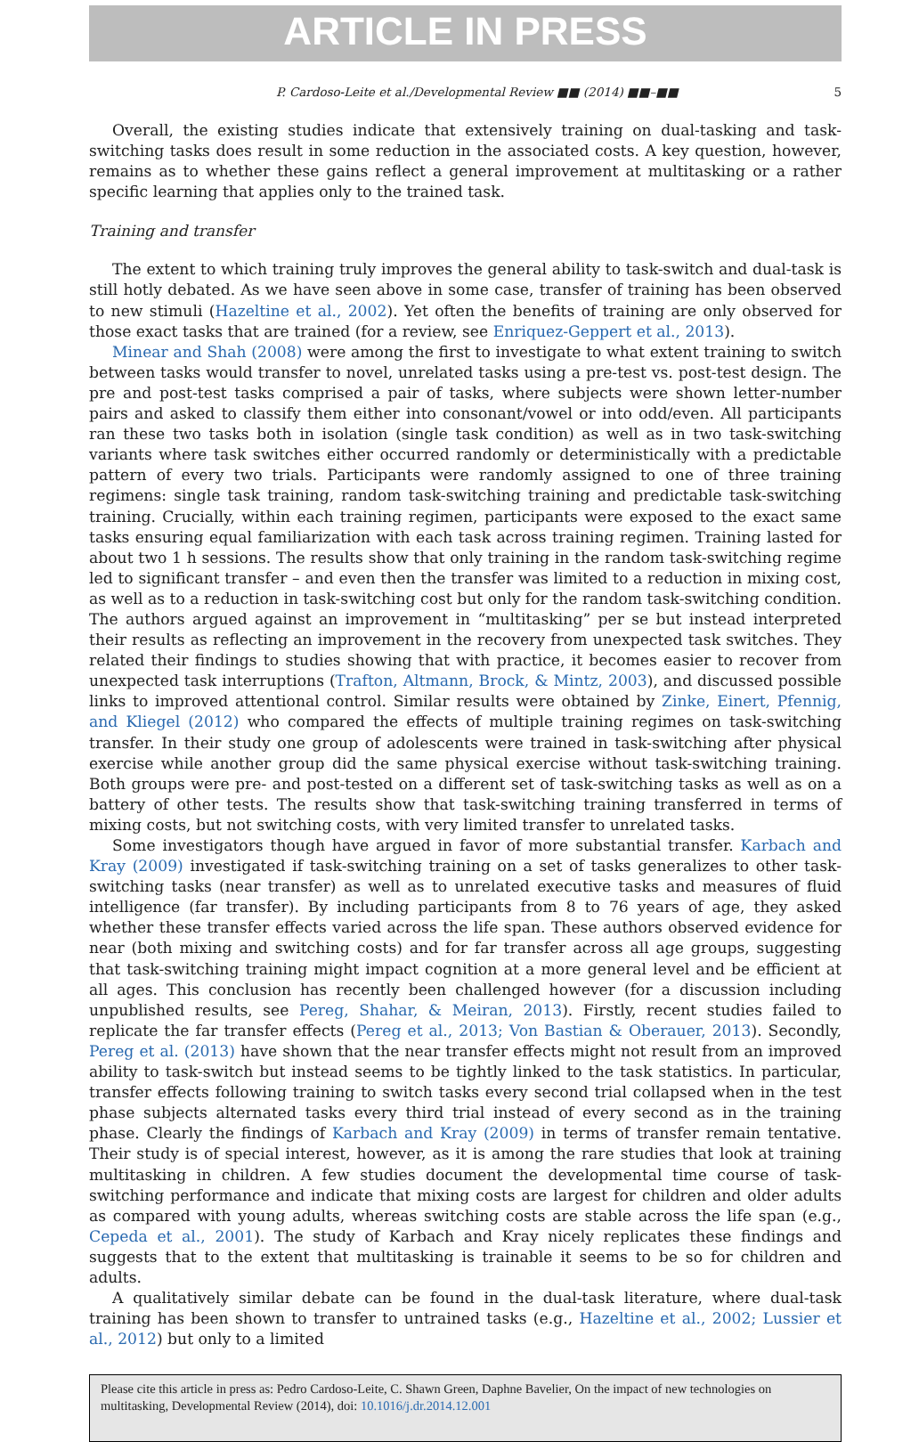ARTICLE IN PRESS
P. Cardoso-Leite et al./Developmental Review ■■ (2014) ■■–■■ 5
Overall, the existing studies indicate that extensively training on dual-tasking and task-switching tasks does result in some reduction in the associated costs. A key question, however, remains as to whether these gains reflect a general improvement at multitasking or a rather specific learning that applies only to the trained task.
Training and transfer
The extent to which training truly improves the general ability to task-switch and dual-task is still hotly debated. As we have seen above in some case, transfer of training has been observed to new stimuli (Hazeltine et al., 2002). Yet often the benefits of training are only observed for those exact tasks that are trained (for a review, see Enriquez-Geppert et al., 2013).
Minear and Shah (2008) were among the first to investigate to what extent training to switch between tasks would transfer to novel, unrelated tasks using a pre-test vs. post-test design. The pre and post-test tasks comprised a pair of tasks, where subjects were shown letter-number pairs and asked to classify them either into consonant/vowel or into odd/even. All participants ran these two tasks both in isolation (single task condition) as well as in two task-switching variants where task switches either occurred randomly or deterministically with a predictable pattern of every two trials. Participants were randomly assigned to one of three training regimens: single task training, random task-switching training and predictable task-switching training. Crucially, within each training regimen, participants were exposed to the exact same tasks ensuring equal familiarization with each task across training regimen. Training lasted for about two 1 h sessions. The results show that only training in the random task-switching regime led to significant transfer – and even then the transfer was limited to a reduction in mixing cost, as well as to a reduction in task-switching cost but only for the random task-switching condition. The authors argued against an improvement in “multitasking” per se but instead interpreted their results as reflecting an improvement in the recovery from unexpected task switches. They related their findings to studies showing that with practice, it becomes easier to recover from unexpected task interruptions (Trafton, Altmann, Brock, & Mintz, 2003), and discussed possible links to improved attentional control. Similar results were obtained by Zinke, Einert, Pfennig, and Kliegel (2012) who compared the effects of multiple training regimes on task-switching transfer. In their study one group of adolescents were trained in task-switching after physical exercise while another group did the same physical exercise without task-switching training. Both groups were pre- and post-tested on a different set of task-switching tasks as well as on a battery of other tests. The results show that task-switching training transferred in terms of mixing costs, but not switching costs, with very limited transfer to unrelated tasks.
Some investigators though have argued in favor of more substantial transfer. Karbach and Kray (2009) investigated if task-switching training on a set of tasks generalizes to other task-switching tasks (near transfer) as well as to unrelated executive tasks and measures of fluid intelligence (far transfer). By including participants from 8 to 76 years of age, they asked whether these transfer effects varied across the life span. These authors observed evidence for near (both mixing and switching costs) and for far transfer across all age groups, suggesting that task-switching training might impact cognition at a more general level and be efficient at all ages. This conclusion has recently been challenged however (for a discussion including unpublished results, see Pereg, Shahar, & Meiran, 2013). Firstly, recent studies failed to replicate the far transfer effects (Pereg et al., 2013; Von Bastian & Oberauer, 2013). Secondly, Pereg et al. (2013) have shown that the near transfer effects might not result from an improved ability to task-switch but instead seems to be tightly linked to the task statistics. In particular, transfer effects following training to switch tasks every second trial collapsed when in the test phase subjects alternated tasks every third trial instead of every second as in the training phase. Clearly the findings of Karbach and Kray (2009) in terms of transfer remain tentative. Their study is of special interest, however, as it is among the rare studies that look at training multitasking in children. A few studies document the developmental time course of task-switching performance and indicate that mixing costs are largest for children and older adults as compared with young adults, whereas switching costs are stable across the life span (e.g., Cepeda et al., 2001). The study of Karbach and Kray nicely replicates these findings and suggests that to the extent that multitasking is trainable it seems to be so for children and adults.
A qualitatively similar debate can be found in the dual-task literature, where dual-task training has been shown to transfer to untrained tasks (e.g., Hazeltine et al., 2002; Lussier et al., 2012) but only to a limited
Please cite this article in press as: Pedro Cardoso-Leite, C. Shawn Green, Daphne Bavelier, On the impact of new technologies on multitasking, Developmental Review (2014), doi: 10.1016/j.dr.2014.12.001